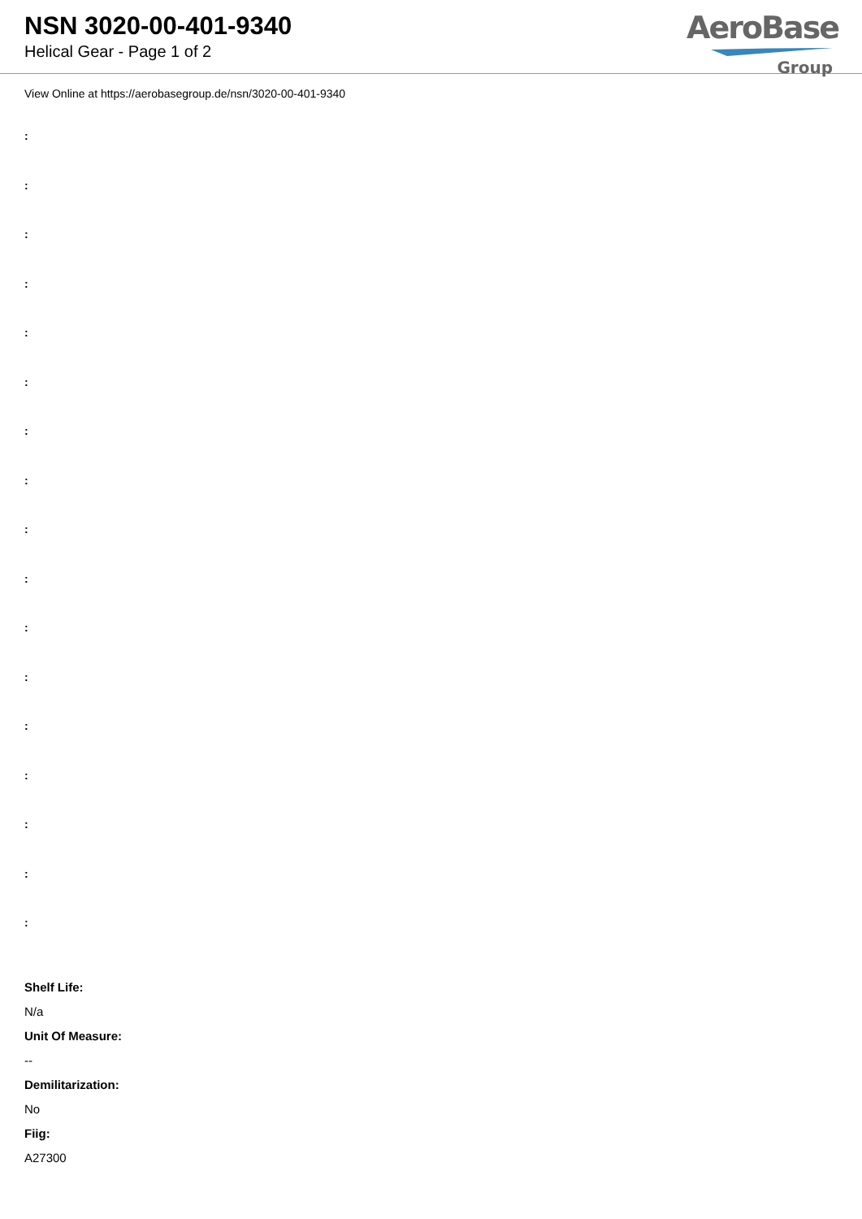NSN 3020-00-401-9340
Helical Gear - Page 1 of 2
AeroBase
Group
View Online at https://aerobasegroup.de/nsn/3020-00-401-9340
:
:
:
:
:
:
:
:
:
:
:
:
:
:
:
:
:
Shelf Life:
N/a
Unit Of Measure:
--
Demilitarization:
No
Fiig:
A27300